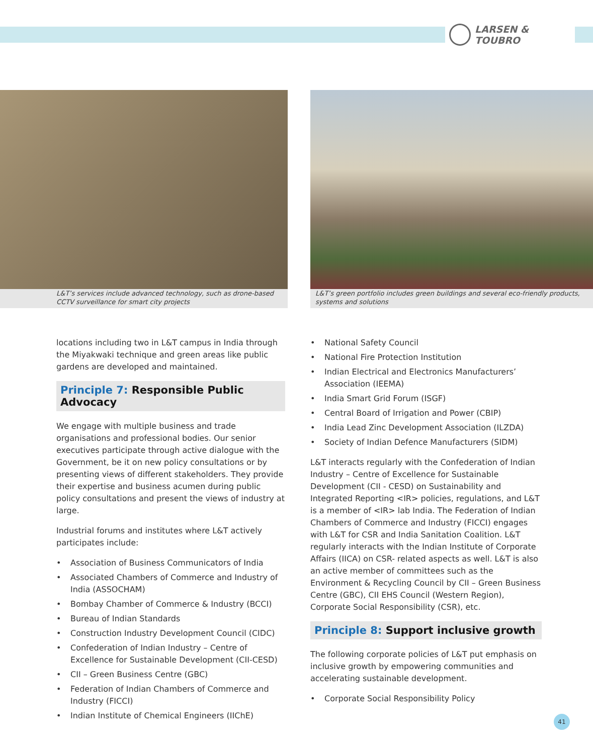LARSEN & TOUBRO
L&T’s services include advanced technology, such as drone-based CCTV surveillance for smart city projects
L&T’s green portfolio includes green buildings and several eco-friendly products, systems and solutions
locations including two in L&T campus in India through the Miyakwaki technique and green areas like public gardens are developed and maintained.
Principle 7: Responsible Public Advocacy
We engage with multiple business and trade organisations and professional bodies. Our senior executives participate through active dialogue with the Government, be it on new policy consultations or by presenting views of different stakeholders. They provide their expertise and business acumen during public policy consultations and present the views of industry at large.
Industrial forums and institutes where L&T actively participates include:
Association of Business Communicators of India
Associated Chambers of Commerce and Industry of India (ASSOCHAM)
Bombay Chamber of Commerce & Industry (BCCI)
Bureau of Indian Standards
Construction Industry Development Council (CIDC)
Confederation of Indian Industry – Centre of Excellence for Sustainable Development (CII-CESD)
CII – Green Business Centre (GBC)
Federation of Indian Chambers of Commerce and Industry (FICCI)
Indian Institute of Chemical Engineers (IIChE)
National Safety Council
National Fire Protection Institution
Indian Electrical and Electronics Manufacturers’ Association (IEEMA)
India Smart Grid Forum (ISGF)
Central Board of Irrigation and Power (CBIP)
India Lead Zinc Development Association (ILZDA)
Society of Indian Defence Manufacturers (SIDM)
L&T interacts regularly with the Confederation of Indian Industry – Centre of Excellence for Sustainable Development (CII - CESD) on Sustainability and Integrated Reporting <IR> policies, regulations, and L&T is a member of <IR> lab India. The Federation of Indian Chambers of Commerce and Industry (FICCI) engages with L&T for CSR and India Sanitation Coalition. L&T regularly interacts with the Indian Institute of Corporate Affairs (IICA) on CSR- related aspects as well. L&T is also an active member of committees such as the Environment & Recycling Council by CII – Green Business Centre (GBC), CII EHS Council (Western Region), Corporate Social Responsibility (CSR), etc.
Principle 8: Support inclusive growth
The following corporate policies of L&T put emphasis on inclusive growth by empowering communities and accelerating sustainable development.
Corporate Social Responsibility Policy
41